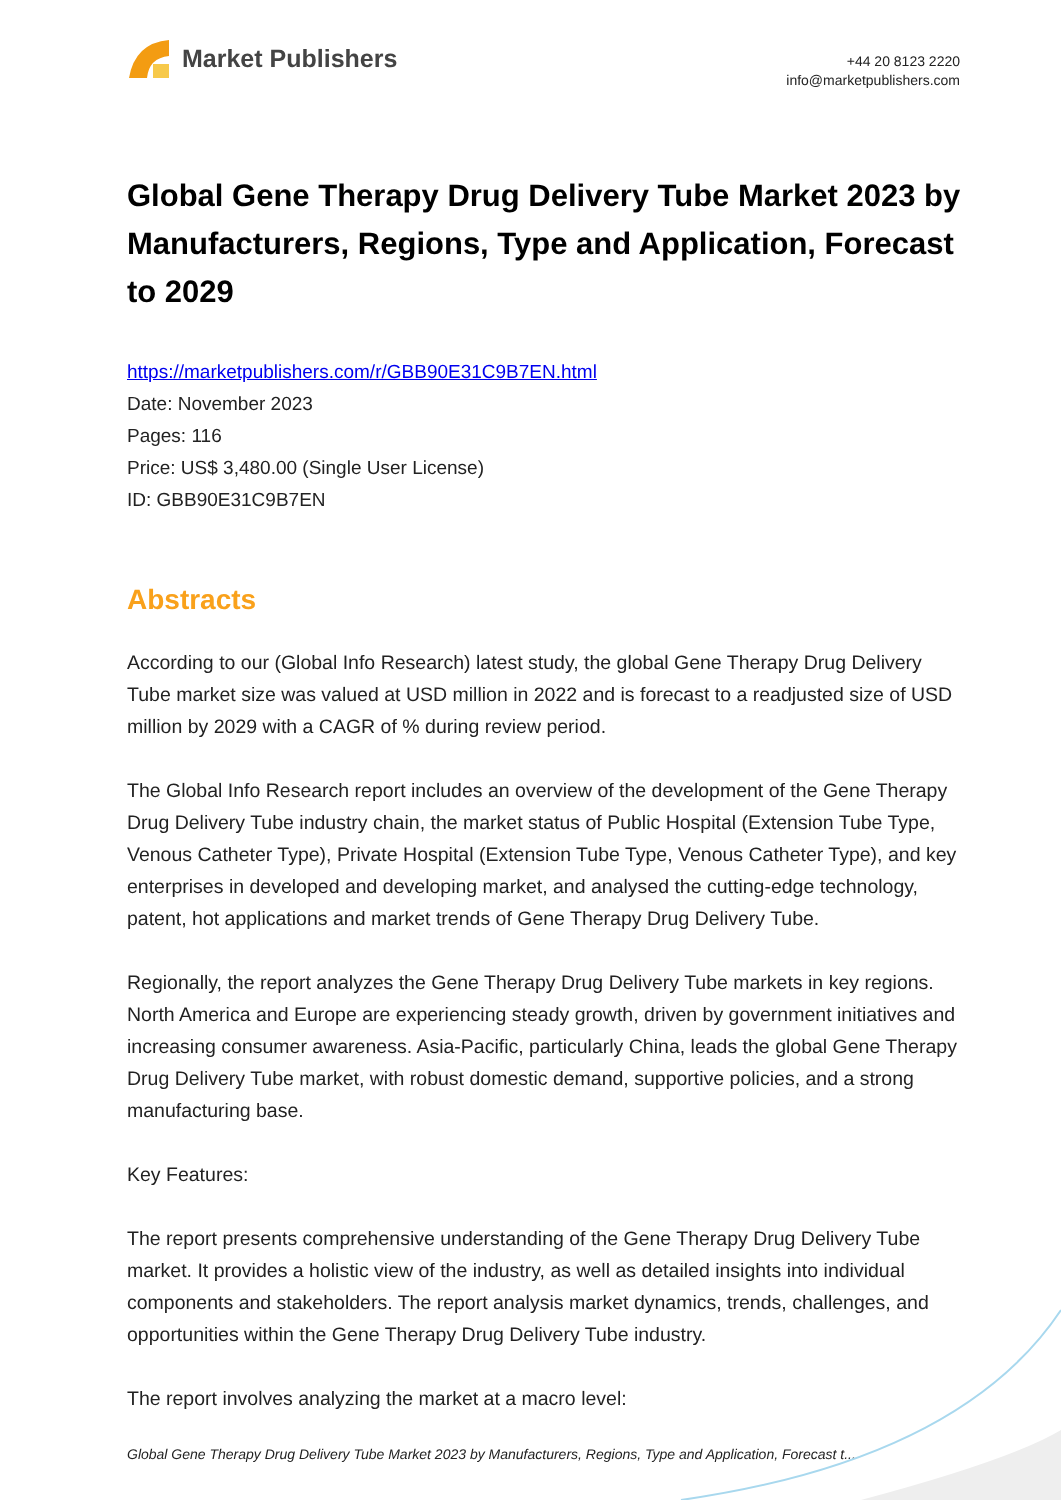Market Publishers
+44 20 8123 2220
info@marketpublishers.com
Global Gene Therapy Drug Delivery Tube Market 2023 by Manufacturers, Regions, Type and Application, Forecast to 2029
https://marketpublishers.com/r/GBB90E31C9B7EN.html
Date: November 2023
Pages: 116
Price: US$ 3,480.00 (Single User License)
ID: GBB90E31C9B7EN
Abstracts
According to our (Global Info Research) latest study, the global Gene Therapy Drug Delivery Tube market size was valued at USD million in 2022 and is forecast to a readjusted size of USD million by 2029 with a CAGR of % during review period.
The Global Info Research report includes an overview of the development of the Gene Therapy Drug Delivery Tube industry chain, the market status of Public Hospital (Extension Tube Type, Venous Catheter Type), Private Hospital (Extension Tube Type, Venous Catheter Type), and key enterprises in developed and developing market, and analysed the cutting-edge technology, patent, hot applications and market trends of Gene Therapy Drug Delivery Tube.
Regionally, the report analyzes the Gene Therapy Drug Delivery Tube markets in key regions. North America and Europe are experiencing steady growth, driven by government initiatives and increasing consumer awareness. Asia-Pacific, particularly China, leads the global Gene Therapy Drug Delivery Tube market, with robust domestic demand, supportive policies, and a strong manufacturing base.
Key Features:
The report presents comprehensive understanding of the Gene Therapy Drug Delivery Tube market. It provides a holistic view of the industry, as well as detailed insights into individual components and stakeholders. The report analysis market dynamics, trends, challenges, and opportunities within the Gene Therapy Drug Delivery Tube industry.
The report involves analyzing the market at a macro level:
Global Gene Therapy Drug Delivery Tube Market 2023 by Manufacturers, Regions, Type and Application, Forecast t...